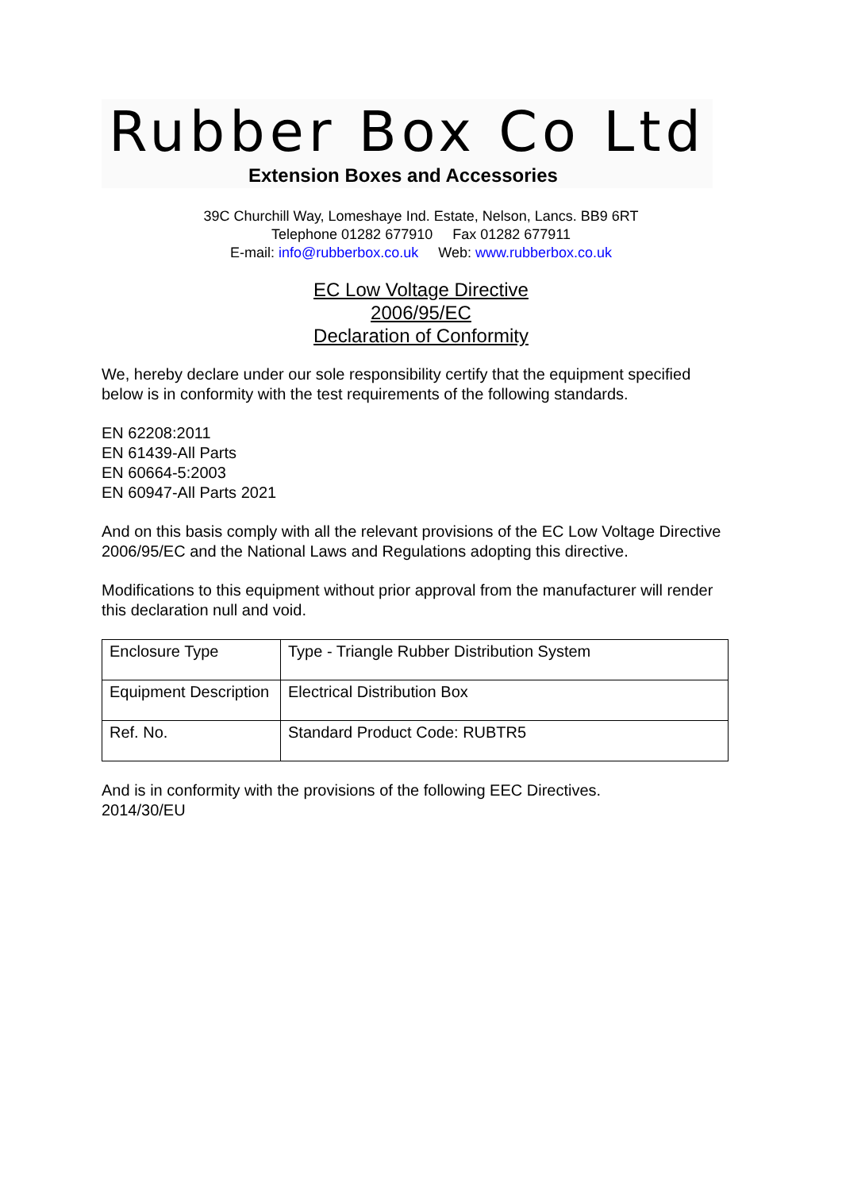Rubber Box Co Ltd
Extension Boxes and Accessories
39C Churchill Way, Lomeshaye Ind. Estate, Nelson, Lancs. BB9 6RT
Telephone 01282 677910 Fax 01282 677911
E-mail: info@rubberbox.co.uk Web: www.rubberbox.co.uk
EC Low Voltage Directive
2006/95/EC
Declaration of Conformity
We, hereby declare under our sole responsibility certify that the equipment specified below is in conformity with the test requirements of the following standards.
EN 62208:2011
EN 61439-All Parts
EN 60664-5:2003
EN 60947-All Parts 2021
And on this basis comply with all the relevant provisions of the EC Low Voltage Directive 2006/95/EC and the National Laws and Regulations adopting this directive.
Modifications to this equipment without prior approval from the manufacturer will render this declaration null and void.
| Enclosure Type | Type - Triangle Rubber Distribution System |
| Equipment Description | Electrical Distribution Box |
| Ref. No. | Standard Product Code: RUBTR5 |
And is in conformity with the provisions of the following EEC Directives.
2014/30/EU